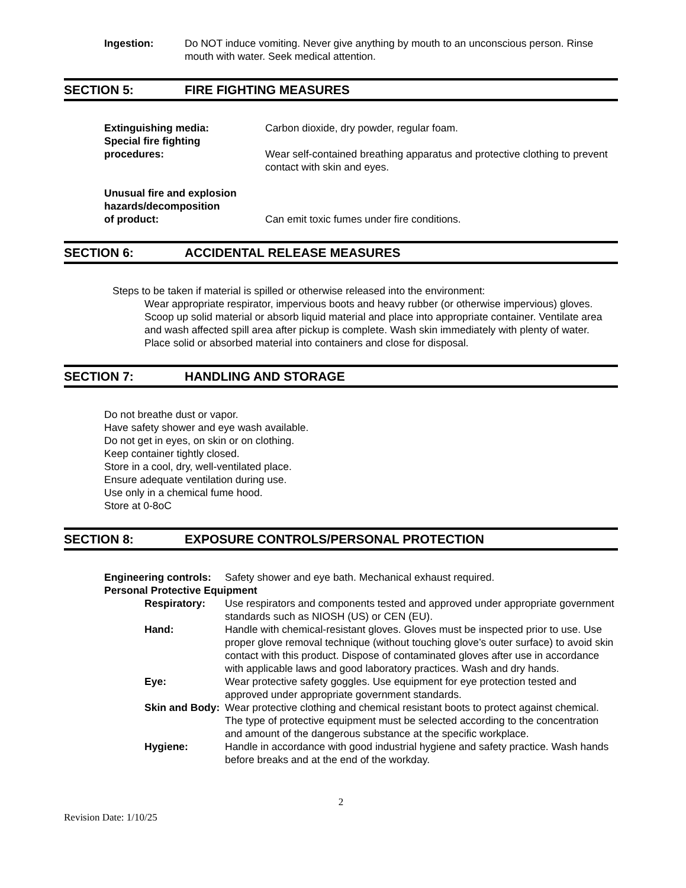Ingestion: Do NOT induce vomiting. Never give anything by mouth to an unconscious person. Rinse mouth with water. Seek medical attention.
SECTION 5: FIRE FIGHTING MEASURES
Extinguishing media: Carbon dioxide, dry powder, regular foam.
Special fire fighting
procedures:
Wear self-contained breathing apparatus and protective clothing to prevent contact with skin and eyes.
Unusual fire and explosion hazards/decomposition
of product:
Can emit toxic fumes under fire conditions.
SECTION 6: ACCIDENTAL RELEASE MEASURES
Steps to be taken if material is spilled or otherwise released into the environment:
Wear appropriate respirator, impervious boots and heavy rubber (or otherwise impervious) gloves. Scoop up solid material or absorb liquid material and place into appropriate container. Ventilate area and wash affected spill area after pickup is complete. Wash skin immediately with plenty of water. Place solid or absorbed material into containers and close for disposal.
SECTION 7: HANDLING AND STORAGE
Do not breathe dust or vapor.
Have safety shower and eye wash available.
Do not get in eyes, on skin or on clothing.
Keep container tightly closed.
Store in a cool, dry, well-ventilated place.
Ensure adequate ventilation during use.
Use only in a chemical fume hood.
Store at 0-8oC
SECTION 8: EXPOSURE CONTROLS/PERSONAL PROTECTION
Engineering controls:
Safety shower and eye bath. Mechanical exhaust required.
Personal Protective Equipment
Respiratory: Use respirators and components tested and approved under appropriate government standards such as NIOSH (US) or CEN (EU).
Hand: Handle with chemical-resistant gloves. Gloves must be inspected prior to use. Use proper glove removal technique (without touching glove’s outer surface) to avoid skin contact with this product. Dispose of contaminated gloves after use in accordance with applicable laws and good laboratory practices. Wash and dry hands.
Eye: Wear protective safety goggles. Use equipment for eye protection tested and approved under appropriate government standards.
Skin and Body:
Wear protective clothing and chemical resistant boots to protect against chemical. The type of protective equipment must be selected according to the concentration and amount of the dangerous substance at the specific workplace.
Hygiene: Handle in accordance with good industrial hygiene and safety practice. Wash hands before breaks and at the end of the workday.
2
Revision Date: 1/10/25